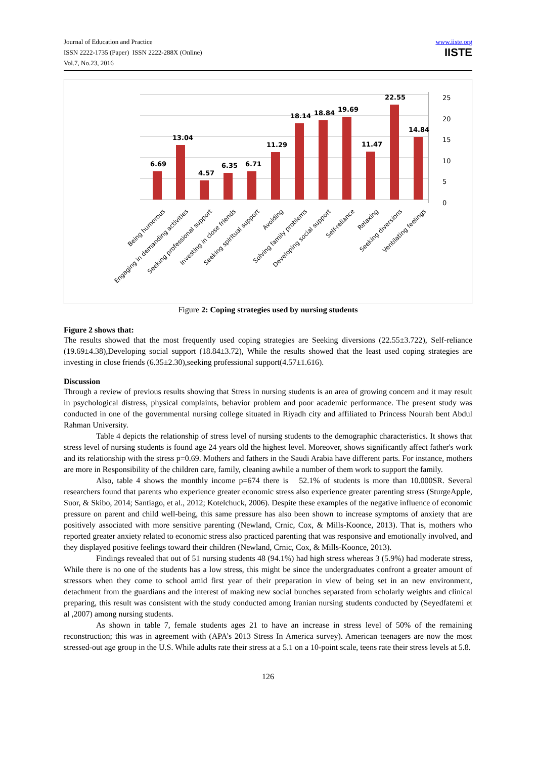Journal of Education and Practice
ISSN 2222-1735 (Paper) ISSN 2222-288X (Online)
Vol.7, No.23, 2016
www.iiste.org
IISTE
25
20
15
10
5
0
6.69
13.04
4.57
6.35
6.71
11.29
18.14
18.84
19.69
11.47
22.55
14.84
Being humorous
Engaging in demanding activities
Seeking professional support
Investing in close friends
Seeking spiritual support
Avoiding
Solving family problems
Developing social support
Self-reliance
Relaxing
Seeking diversions
Ventilating feelings
Figure 2: Coping strategies used by nursing students
Figure 2 shows that:
The results showed that the most frequently used coping strategies are Seeking diversions (22.55±3.722), Self-reliance (19.69±4.38),Developing social support (18.84±3.72), While the results showed that the least used coping strategies are investing in close friends (6.35±2.30),seeking professional support(4.57±1.616).
Discussion
Through a review of previous results showing that Stress in nursing students is an area of growing concern and it may result in psychological distress, physical complaints, behavior problem and poor academic performance. The present study was conducted in one of the governmental nursing college situated in Riyadh city and affiliated to Princess Nourah bent Abdul Rahman University.
Table 4 depicts the relationship of stress level of nursing students to the demographic characteristics. It shows that stress level of nursing students is found age 24 years old the highest level. Moreover, shows significantly affect father's work and its relationship with the stress p=0.69. Mothers and fathers in the Saudi Arabia have different parts. For instance, mothers are more in Responsibility of the children care, family, cleaning awhile a number of them work to support the family.
Also, table 4 shows the monthly income p=674 there is 52.1% of students is more than 10.000SR. Several researchers found that parents who experience greater economic stress also experience greater parenting stress (SturgeApple, Suor, & Skibo, 2014; Santiago, et al., 2012; Kotelchuck, 2006). Despite these examples of the negative influence of economic pressure on parent and child well-being, this same pressure has also been shown to increase symptoms of anxiety that are positively associated with more sensitive parenting (Newland, Crnic, Cox, & Mills-Koonce, 2013). That is, mothers who reported greater anxiety related to economic stress also practiced parenting that was responsive and emotionally involved, and they displayed positive feelings toward their children (Newland, Crnic, Cox, & Mills-Koonce, 2013).
Findings revealed that out of 51 nursing students 48 (94.1%) had high stress whereas 3 (5.9%) had moderate stress, While there is no one of the students has a low stress, this might be since the undergraduates confront a greater amount of stressors when they come to school amid first year of their preparation in view of being set in an new environment, detachment from the guardians and the interest of making new social bunches separated from scholarly weights and clinical preparing, this result was consistent with the study conducted among Iranian nursing students conducted by (Seyedfatemi et al ,2007) among nursing students.
As shown in table 7, female students ages 21 to have an increase in stress level of 50% of the remaining reconstruction; this was in agreement with (APA’s 2013 Stress In America survey). American teenagers are now the most stressed-out age group in the U.S. While adults rate their stress at a 5.1 on a 10-point scale, teens rate their stress levels at 5.8.
126